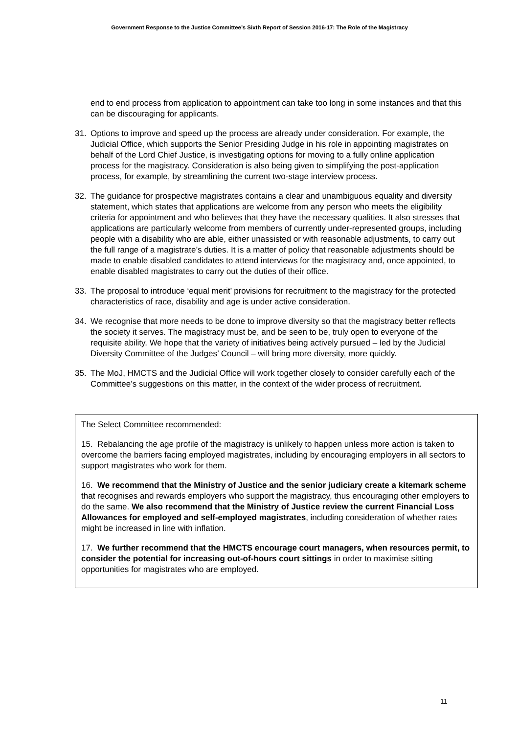Government Response to the Justice Committee’s Sixth Report of Session 2016-17: The Role of the Magistracy
end to end process from application to appointment can take too long in some instances and that this can be discouraging for applicants.
31. Options to improve and speed up the process are already under consideration. For example, the Judicial Office, which supports the Senior Presiding Judge in his role in appointing magistrates on behalf of the Lord Chief Justice, is investigating options for moving to a fully online application process for the magistracy. Consideration is also being given to simplifying the post-application process, for example, by streamlining the current two-stage interview process.
32. The guidance for prospective magistrates contains a clear and unambiguous equality and diversity statement, which states that applications are welcome from any person who meets the eligibility criteria for appointment and who believes that they have the necessary qualities. It also stresses that applications are particularly welcome from members of currently under-represented groups, including people with a disability who are able, either unassisted or with reasonable adjustments, to carry out the full range of a magistrate’s duties. It is a matter of policy that reasonable adjustments should be made to enable disabled candidates to attend interviews for the magistracy and, once appointed, to enable disabled magistrates to carry out the duties of their office.
33. The proposal to introduce ‘equal merit’ provisions for recruitment to the magistracy for the protected characteristics of race, disability and age is under active consideration.
34. We recognise that more needs to be done to improve diversity so that the magistracy better reflects the society it serves. The magistracy must be, and be seen to be, truly open to everyone of the requisite ability. We hope that the variety of initiatives being actively pursued – led by the Judicial Diversity Committee of the Judges’ Council – will bring more diversity, more quickly.
35. The MoJ, HMCTS and the Judicial Office will work together closely to consider carefully each of the Committee’s suggestions on this matter, in the context of the wider process of recruitment.
The Select Committee recommended:
15. Rebalancing the age profile of the magistracy is unlikely to happen unless more action is taken to overcome the barriers facing employed magistrates, including by encouraging employers in all sectors to support magistrates who work for them.
16. We recommend that the Ministry of Justice and the senior judiciary create a kitemark scheme that recognises and rewards employers who support the magistracy, thus encouraging other employers to do the same. We also recommend that the Ministry of Justice review the current Financial Loss Allowances for employed and self-employed magistrates, including consideration of whether rates might be increased in line with inflation.
17. We further recommend that the HMCTS encourage court managers, when resources permit, to consider the potential for increasing out-of-hours court sittings in order to maximise sitting opportunities for magistrates who are employed.
11